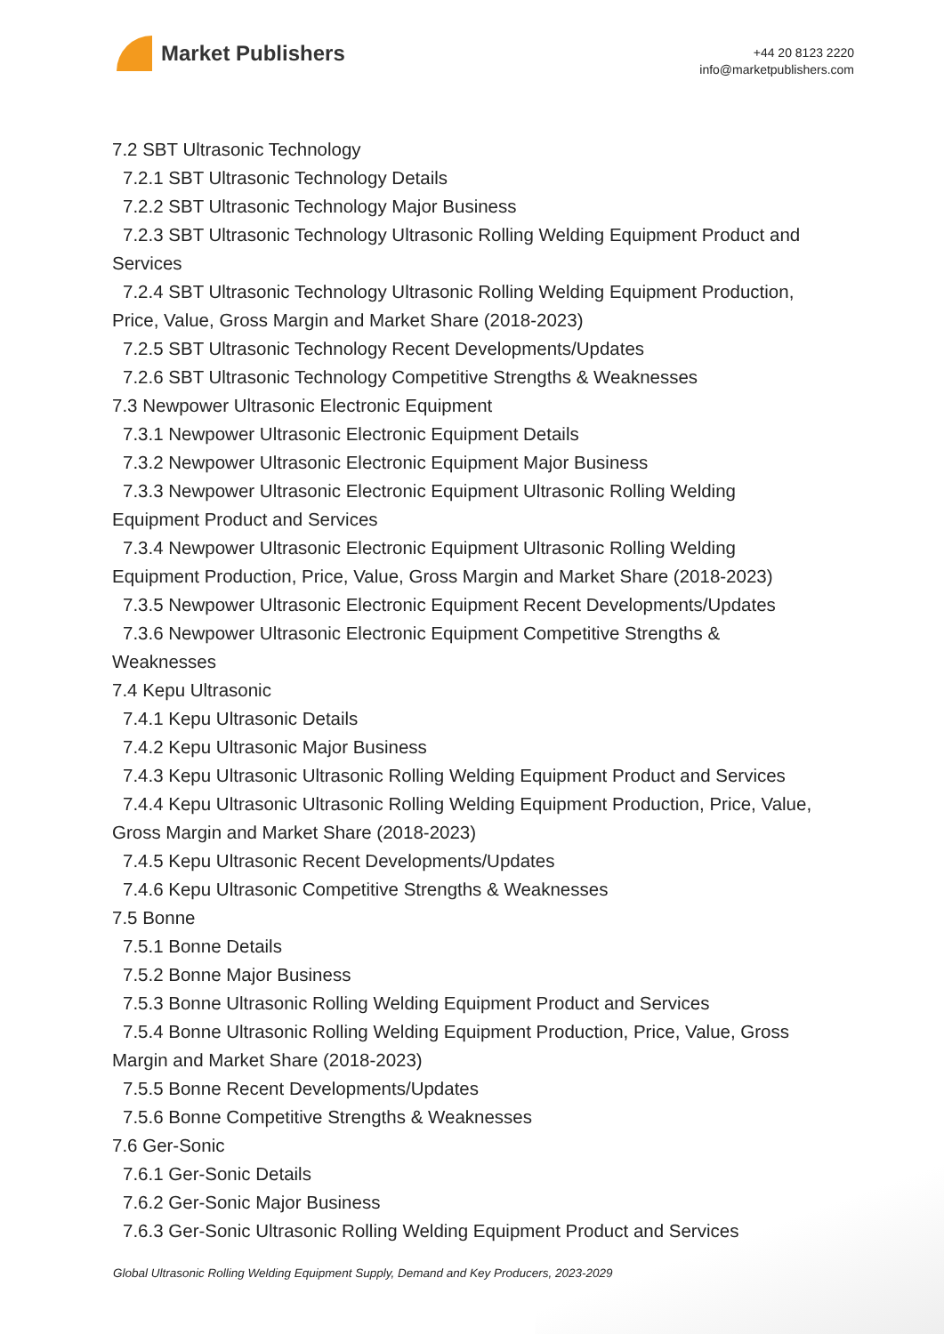Market Publishers
+44 20 8123 2220
info@marketpublishers.com
7.2 SBT Ultrasonic Technology
7.2.1 SBT Ultrasonic Technology Details
7.2.2 SBT Ultrasonic Technology Major Business
7.2.3 SBT Ultrasonic Technology Ultrasonic Rolling Welding Equipment Product and
Services
7.2.4 SBT Ultrasonic Technology Ultrasonic Rolling Welding Equipment Production,
Price, Value, Gross Margin and Market Share (2018-2023)
7.2.5 SBT Ultrasonic Technology Recent Developments/Updates
7.2.6 SBT Ultrasonic Technology Competitive Strengths & Weaknesses
7.3 Newpower Ultrasonic Electronic Equipment
7.3.1 Newpower Ultrasonic Electronic Equipment Details
7.3.2 Newpower Ultrasonic Electronic Equipment Major Business
7.3.3 Newpower Ultrasonic Electronic Equipment Ultrasonic Rolling Welding
Equipment Product and Services
7.3.4 Newpower Ultrasonic Electronic Equipment Ultrasonic Rolling Welding
Equipment Production, Price, Value, Gross Margin and Market Share (2018-2023)
7.3.5 Newpower Ultrasonic Electronic Equipment Recent Developments/Updates
7.3.6 Newpower Ultrasonic Electronic Equipment Competitive Strengths &
Weaknesses
7.4 Kepu Ultrasonic
7.4.1 Kepu Ultrasonic Details
7.4.2 Kepu Ultrasonic Major Business
7.4.3 Kepu Ultrasonic Ultrasonic Rolling Welding Equipment Product and Services
7.4.4 Kepu Ultrasonic Ultrasonic Rolling Welding Equipment Production, Price, Value,
Gross Margin and Market Share (2018-2023)
7.4.5 Kepu Ultrasonic Recent Developments/Updates
7.4.6 Kepu Ultrasonic Competitive Strengths & Weaknesses
7.5 Bonne
7.5.1 Bonne Details
7.5.2 Bonne Major Business
7.5.3 Bonne Ultrasonic Rolling Welding Equipment Product and Services
7.5.4 Bonne Ultrasonic Rolling Welding Equipment Production, Price, Value, Gross
Margin and Market Share (2018-2023)
7.5.5 Bonne Recent Developments/Updates
7.5.6 Bonne Competitive Strengths & Weaknesses
7.6 Ger-Sonic
7.6.1 Ger-Sonic Details
7.6.2 Ger-Sonic Major Business
7.6.3 Ger-Sonic Ultrasonic Rolling Welding Equipment Product and Services
Global Ultrasonic Rolling Welding Equipment Supply, Demand and Key Producers, 2023-2029